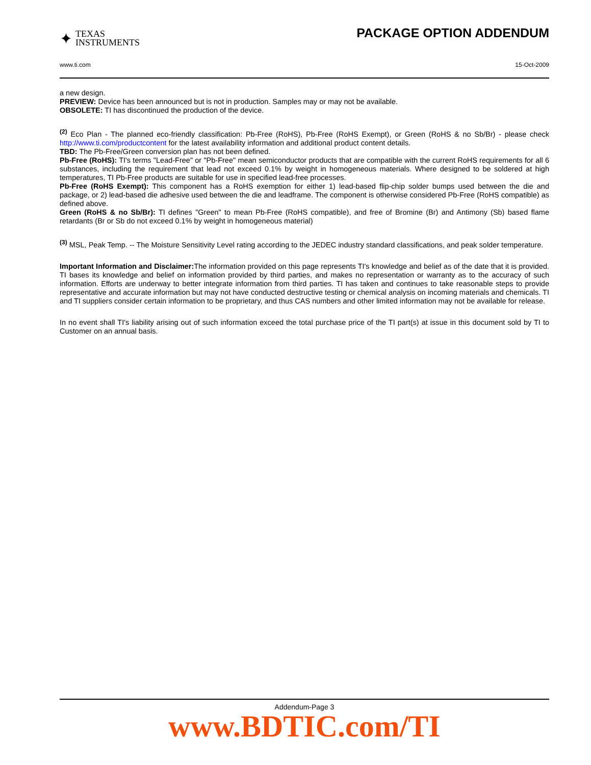✦ TEXAS
INSTRUMENTS
PACKAGE OPTION ADDENDUM
www.ti.com 15-Oct-2009
a new design.
PREVIEW: Device has been announced but is not in production. Samples may or may not be available.
OBSOLETE: TI has discontinued the production of the device.
<sup>(2)</sup> Eco Plan - The planned eco-friendly classification: Pb-Free (RoHS), Pb-Free (RoHS Exempt), or Green (RoHS & no Sb/Br) - please check http://www.ti.com/productcontent for the latest availability information and additional product content details.
TBD: The Pb-Free/Green conversion plan has not been defined.
Pb-Free (RoHS): TI's terms "Lead-Free" or "Pb-Free" mean semiconductor products that are compatible with the current RoHS requirements for all 6 substances, including the requirement that lead not exceed 0.1% by weight in homogeneous materials. Where designed to be soldered at high temperatures, TI Pb-Free products are suitable for use in specified lead-free processes.
Pb-Free (RoHS Exempt): This component has a RoHS exemption for either 1) lead-based flip-chip solder bumps used between the die and package, or 2) lead-based die adhesive used between the die and leadframe. The component is otherwise considered Pb-Free (RoHS compatible) as defined above.
Green (RoHS & no Sb/Br): TI defines "Green" to mean Pb-Free (RoHS compatible), and free of Bromine (Br) and Antimony (Sb) based flame retardants (Br or Sb do not exceed 0.1% by weight in homogeneous material)
<sup>(3)</sup> MSL, Peak Temp. -- The Moisture Sensitivity Level rating according to the JEDEC industry standard classifications, and peak solder temperature.
Important Information and Disclaimer: The information provided on this page represents TI's knowledge and belief as of the date that it is provided. TI bases its knowledge and belief on information provided by third parties, and makes no representation or warranty as to the accuracy of such information. Efforts are underway to better integrate information from third parties. TI has taken and continues to take reasonable steps to provide representative and accurate information but may not have conducted destructive testing or chemical analysis on incoming materials and chemicals. TI and TI suppliers consider certain information to be proprietary, and thus CAS numbers and other limited information may not be available for release.
In no event shall TI's liability arising out of such information exceed the total purchase price of the TI part(s) at issue in this document sold by TI to Customer on an annual basis.
Addendum-Page 3
www.BDTIC.com/TI